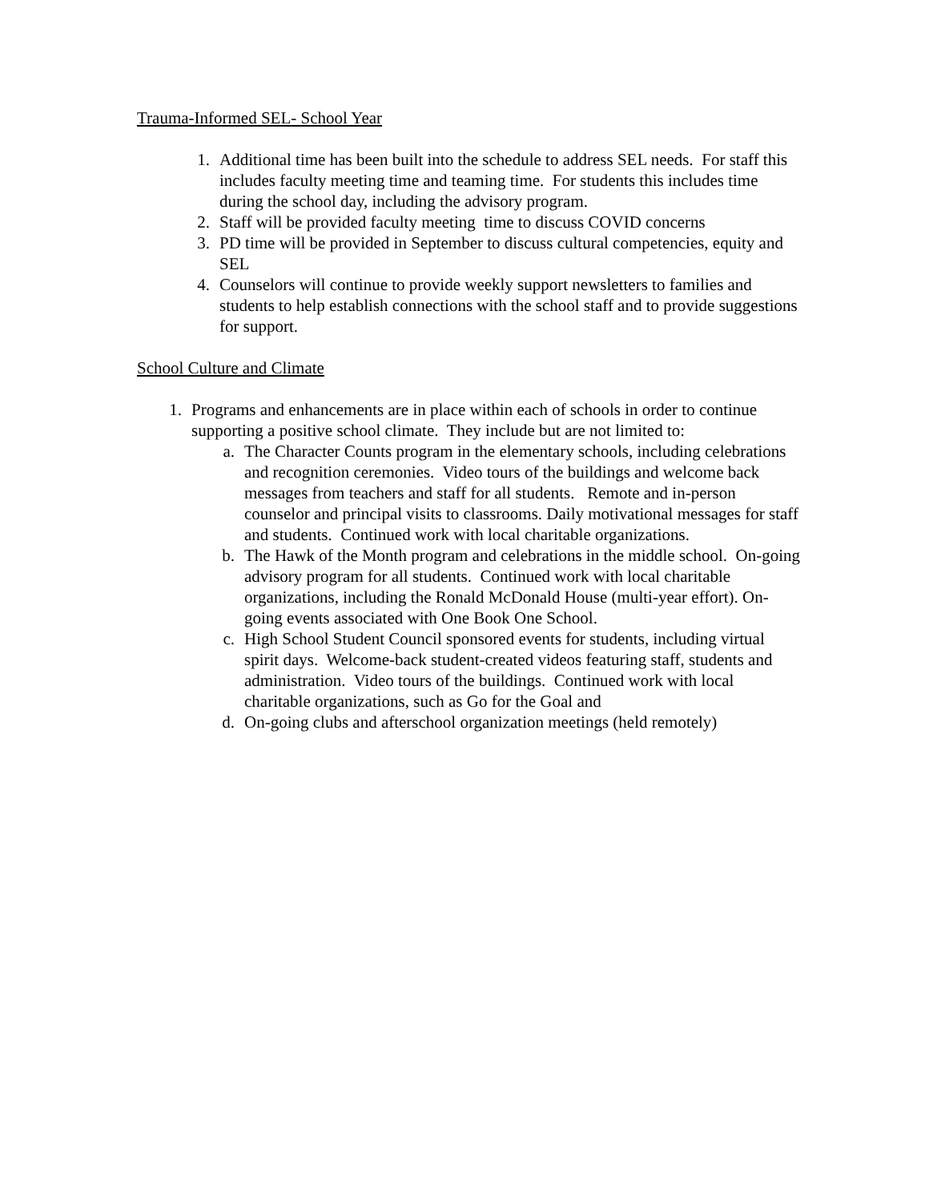Trauma-Informed SEL- School Year
1. Additional time has been built into the schedule to address SEL needs. For staff this includes faculty meeting time and teaming time. For students this includes time during the school day, including the advisory program.
2. Staff will be provided faculty meeting time to discuss COVID concerns
3. PD time will be provided in September to discuss cultural competencies, equity and SEL
4. Counselors will continue to provide weekly support newsletters to families and students to help establish connections with the school staff and to provide suggestions for support.
School Culture and Climate
1. Programs and enhancements are in place within each of schools in order to continue supporting a positive school climate. They include but are not limited to:
a. The Character Counts program in the elementary schools, including celebrations and recognition ceremonies. Video tours of the buildings and welcome back messages from teachers and staff for all students. Remote and in-person counselor and principal visits to classrooms. Daily motivational messages for staff and students. Continued work with local charitable organizations.
b. The Hawk of the Month program and celebrations in the middle school. On-going advisory program for all students. Continued work with local charitable organizations, including the Ronald McDonald House (multi-year effort). On-going events associated with One Book One School.
c. High School Student Council sponsored events for students, including virtual spirit days. Welcome-back student-created videos featuring staff, students and administration. Video tours of the buildings. Continued work with local charitable organizations, such as Go for the Goal and
d. On-going clubs and afterschool organization meetings (held remotely)